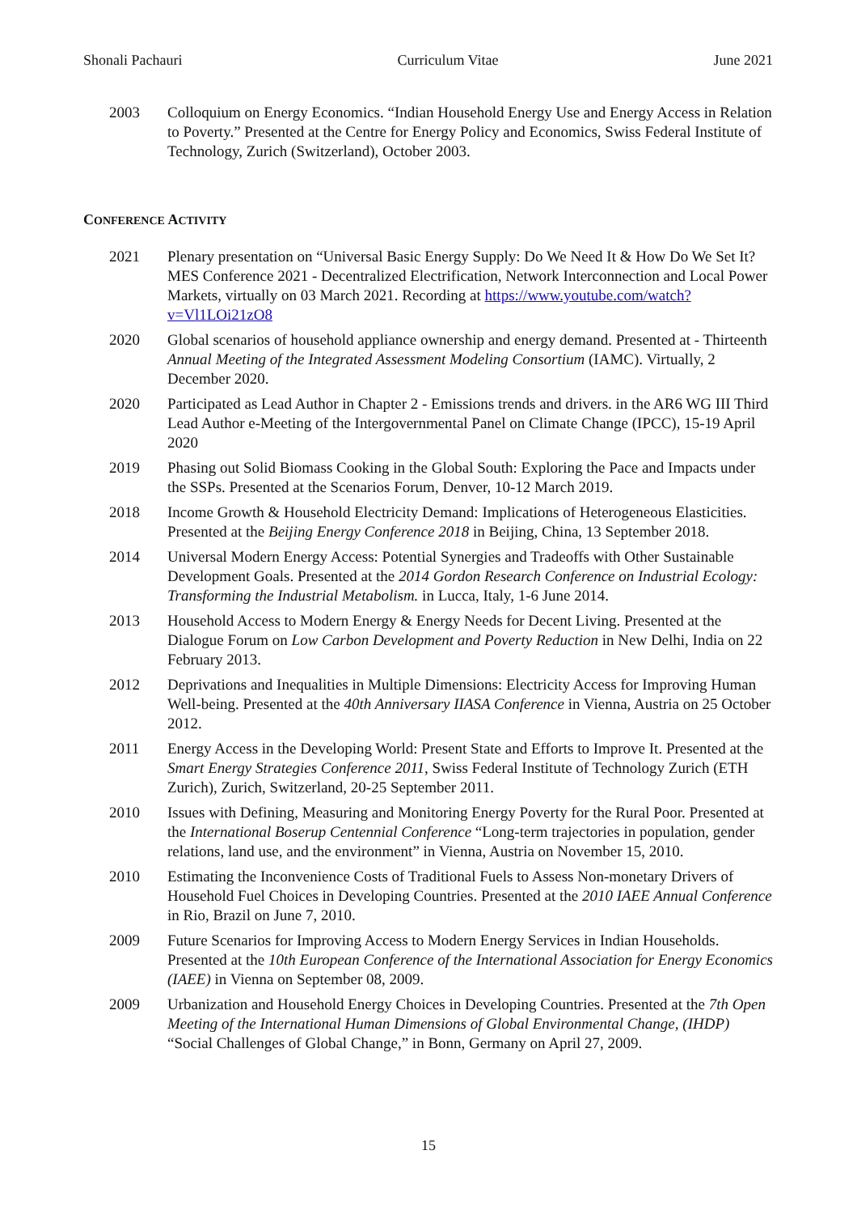Shonali Pachauri Curriculum Vitae June 2021
2003 Colloquium on Energy Economics. “Indian Household Energy Use and Energy Access in Relation to Poverty.” Presented at the Centre for Energy Policy and Economics, Swiss Federal Institute of Technology, Zurich (Switzerland), October 2003.
CONFERENCE ACTIVITY
2021 Plenary presentation on “Universal Basic Energy Supply: Do We Need It & How Do We Set It? MES Conference 2021 - Decentralized Electrification, Network Interconnection and Local Power Markets, virtually on 03 March 2021. Recording at https://www.youtube.com/watch?v=Vl1LOi21zO8
2020 Global scenarios of household appliance ownership and energy demand. Presented at - Thirteenth Annual Meeting of the Integrated Assessment Modeling Consortium (IAMC). Virtually, 2 December 2020.
2020 Participated as Lead Author in Chapter 2 - Emissions trends and drivers. in the AR6 WG III Third Lead Author e-Meeting of the Intergovernmental Panel on Climate Change (IPCC), 15-19 April 2020
2019 Phasing out Solid Biomass Cooking in the Global South: Exploring the Pace and Impacts under the SSPs. Presented at the Scenarios Forum, Denver, 10-12 March 2019.
2018 Income Growth & Household Electricity Demand: Implications of Heterogeneous Elasticities. Presented at the Beijing Energy Conference 2018 in Beijing, China, 13 September 2018.
2014 Universal Modern Energy Access: Potential Synergies and Tradeoffs with Other Sustainable Development Goals. Presented at the 2014 Gordon Research Conference on Industrial Ecology: Transforming the Industrial Metabolism. in Lucca, Italy, 1-6 June 2014.
2013 Household Access to Modern Energy & Energy Needs for Decent Living. Presented at the Dialogue Forum on Low Carbon Development and Poverty Reduction in New Delhi, India on 22 February 2013.
2012 Deprivations and Inequalities in Multiple Dimensions: Electricity Access for Improving Human Well-being. Presented at the 40th Anniversary IIASA Conference in Vienna, Austria on 25 October 2012.
2011 Energy Access in the Developing World: Present State and Efforts to Improve It. Presented at the Smart Energy Strategies Conference 2011, Swiss Federal Institute of Technology Zurich (ETH Zurich), Zurich, Switzerland, 20-25 September 2011.
2010 Issues with Defining, Measuring and Monitoring Energy Poverty for the Rural Poor. Presented at the International Boserup Centennial Conference “Long-term trajectories in population, gender relations, land use, and the environment” in Vienna, Austria on November 15, 2010.
2010 Estimating the Inconvenience Costs of Traditional Fuels to Assess Non-monetary Drivers of Household Fuel Choices in Developing Countries. Presented at the 2010 IAEE Annual Conference in Rio, Brazil on June 7, 2010.
2009 Future Scenarios for Improving Access to Modern Energy Services in Indian Households. Presented at the 10th European Conference of the International Association for Energy Economics (IAEE) in Vienna on September 08, 2009.
2009 Urbanization and Household Energy Choices in Developing Countries. Presented at the 7th Open Meeting of the International Human Dimensions of Global Environmental Change, (IHDP) “Social Challenges of Global Change,” in Bonn, Germany on April 27, 2009.
15